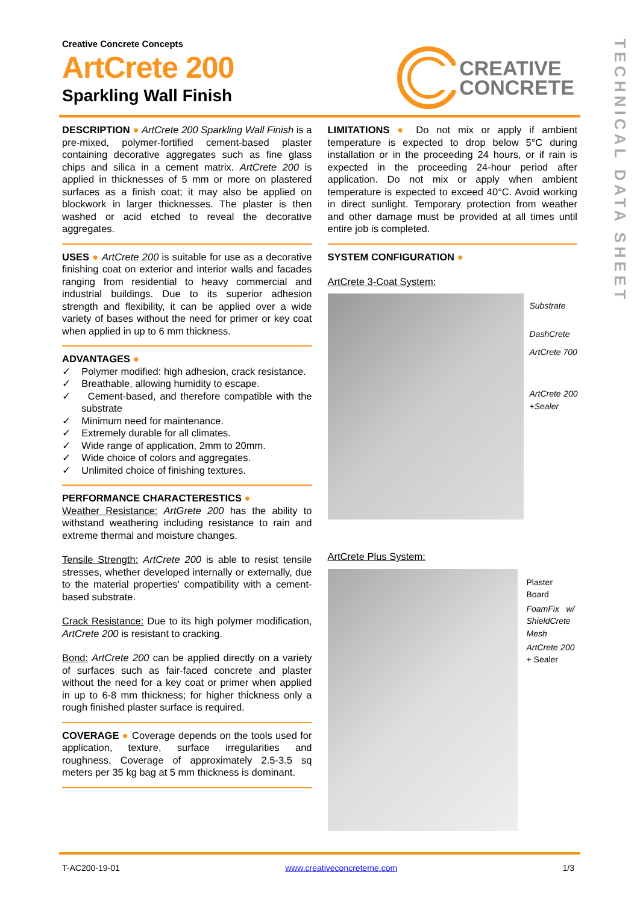Creative Concrete Concepts
ArtCrete 200
Sparkling Wall Finish
CREATIVE
CONCRETE
TECHNICAL DATA SHEET
DESCRIPTION
● ArtCrete 200 Sparkling Wall Finish is a pre-mixed, polymer-fortified cement-based plaster containing decorative aggregates such as fine glass chips and silica in a cement matrix. ArtCrete 200 is applied in thicknesses of 5 mm or more on plastered surfaces as a finish coat; it may also be applied on blockwork in larger thicknesses. The plaster is then washed or acid etched to reveal the decorative aggregates.
USES
● ArtCrete 200 is suitable for use as a decorative finishing coat on exterior and interior walls and facades ranging from residential to heavy commercial and industrial buildings. Due to its superior adhesion strength and flexibility, it can be applied over a wide variety of bases without the need for primer or key coat when applied in up to 6 mm thickness.
ADVANTAGES
●
✓ Polymer modified: high adhesion, crack resistance.
✓ Breathable, allowing humidity to escape.
✓ Cement-based, and therefore compatible with the substrate
✓ Minimum need for maintenance.
✓ Extremely durable for all climates.
✓ Wide range of application, 2mm to 20mm.
✓ Wide choice of colors and aggregates.
✓ Unlimited choice of finishing textures.
PERFORMANCE CHARACTERESTICS
●
Weather Resistance: ArtGrete 200 has the ability to withstand weathering including resistance to rain and extreme thermal and moisture changes.
Tensile Strength: ArtCrete 200 is able to resist tensile stresses, whether developed internally or externally, due to the material properties' compatibility with a cement-based substrate.
Crack Resistance: Due to its high polymer modification, ArtCrete 200 is resistant to cracking.
Bond: ArtCrete 200 can be applied directly on a variety of surfaces such as fair-faced concrete and plaster without the need for a key coat or primer when applied in up to 6-8 mm thickness; for higher thickness only a rough finished plaster surface is required.
COVERAGE
● Coverage depends on the tools used for application, texture, surface irregularities and roughness. Coverage of approximately 2.5-3.5 sq meters per 35 kg bag at 5 mm thickness is dominant.
LIMITATIONS
● Do not mix or apply if ambient temperature is expected to drop below 5°C during installation or in the proceeding 24 hours, or if rain is expected in the proceeding 24-hour period after application. Do not mix or apply when ambient temperature is expected to exceed 40°C. Avoid working in direct sunlight. Temporary protection from weather and other damage must be provided at all times until entire job is completed.
SYSTEM CONFIGURATION
●
ArtCrete 3-Coat System:
Substrate
DashCrete
ArtCrete 700
ArtCrete 200 +Sealer
ArtCrete Plus System:
Plaster Board
FoamFix w/ ShieldCrete Mesh
ArtCrete 200 + Sealer
T-AC200-19-01 www.creativeconcreteme.com 1/3